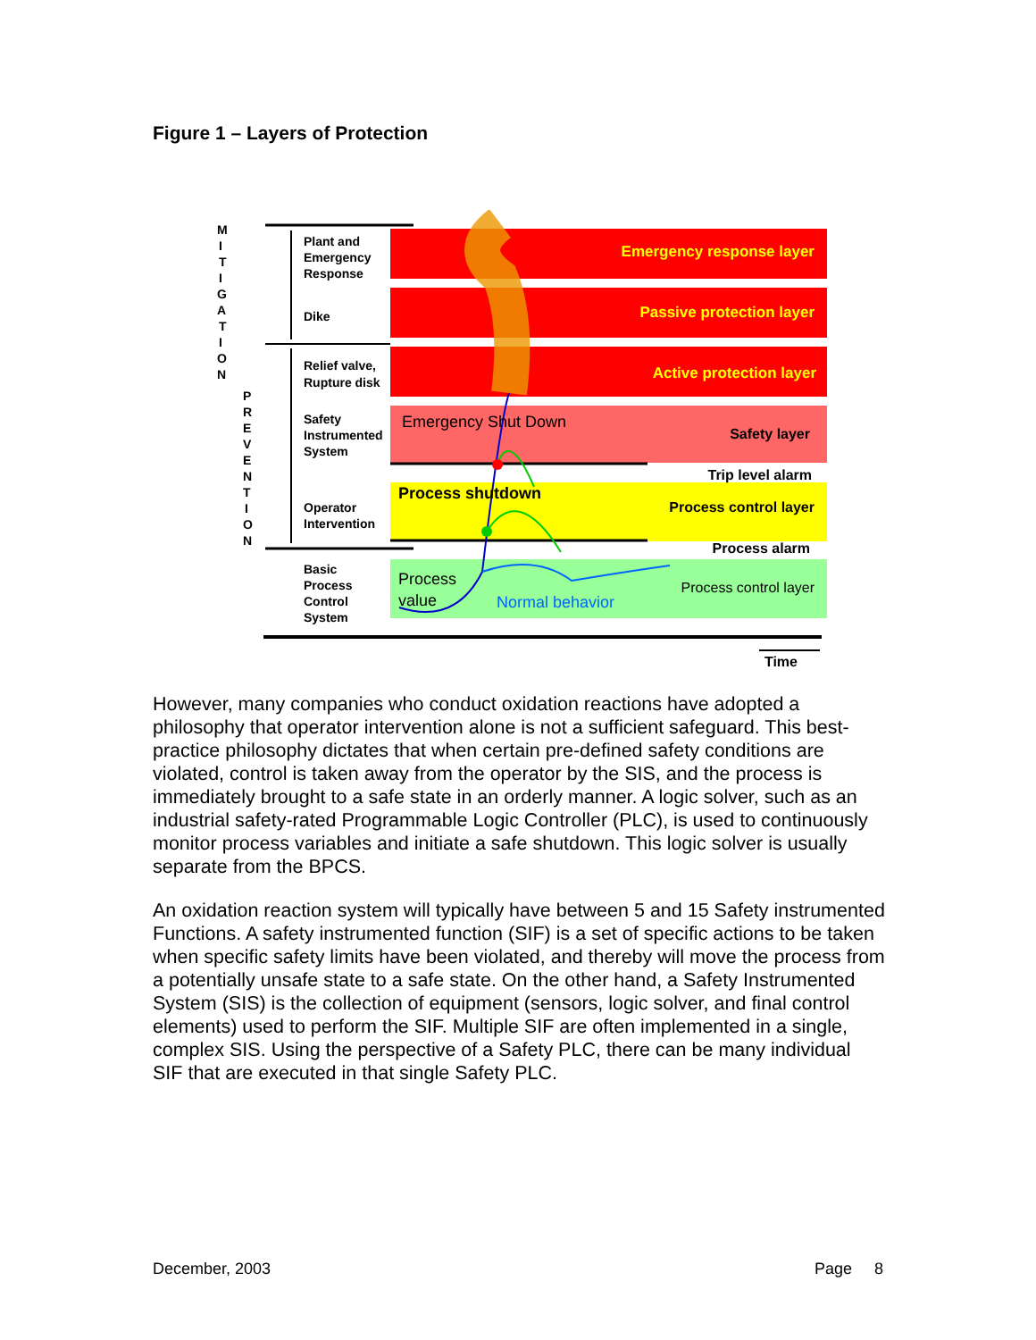Figure 1 – Layers of Protection
M I T I G A T I O N
P R E V E N T I O N
Plant and
Emergency
Response
Dike
Relief valve,
Rupture disk
Safety
Instrumented
System
Operator
Intervention
Basic
Process
Control
System
Emergency response layer
Passive protection layer
Active protection layer
Safety layer
Trip level alarm
Process control layer
Process alarm
Process control layer
Time
Emergency Shut Down
Process shutdown
Process
value
Normal behavior
However, many companies who conduct oxidation reactions have adopted a philosophy that operator intervention alone is not a sufficient safeguard. This best-practice philosophy dictates that when certain pre-defined safety conditions are violated, control is taken away from the operator by the SIS, and the process is immediately brought to a safe state in an orderly manner. A logic solver, such as an industrial safety-rated Programmable Logic Controller (PLC), is used to continuously monitor process variables and initiate a safe shutdown. This logic solver is usually separate from the BPCS.
An oxidation reaction system will typically have between 5 and 15 Safety instrumented Functions. A safety instrumented function (SIF) is a set of specific actions to be taken when specific safety limits have been violated, and thereby will move the process from a potentially unsafe state to a safe state. On the other hand, a Safety Instrumented System (SIS) is the collection of equipment (sensors, logic solver, and final control elements) used to perform the SIF. Multiple SIF are often implemented in a single, complex SIS. Using the perspective of a Safety PLC, there can be many individual SIF that are executed in that single Safety PLC.
December, 2003 Page 8